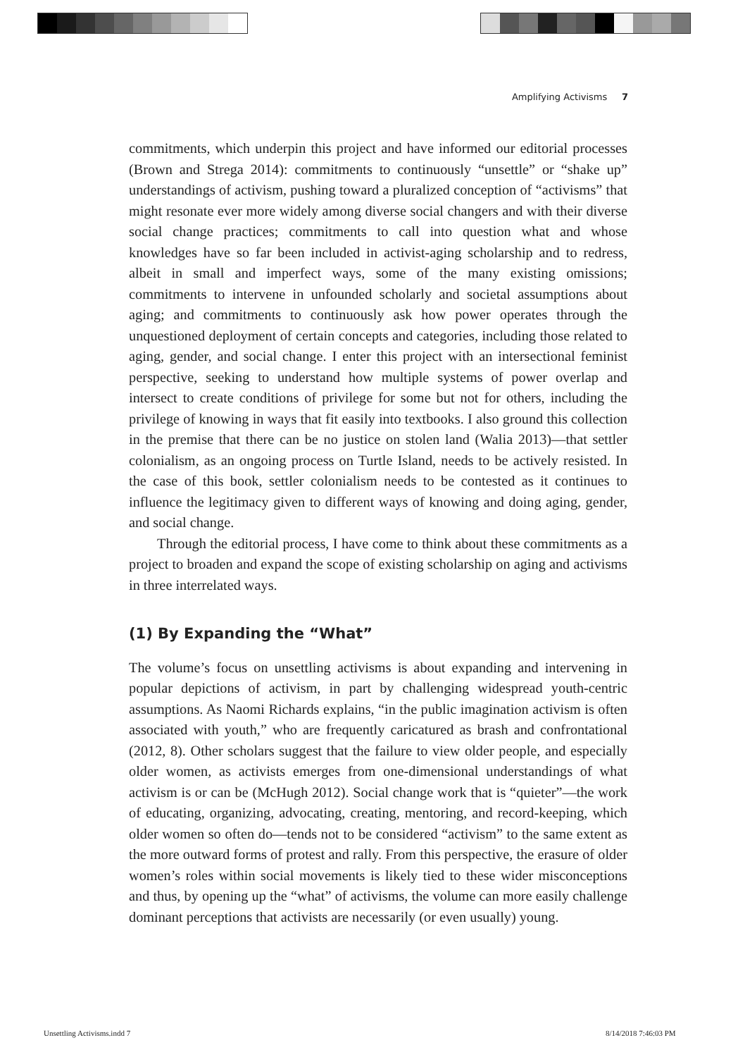Amplifying Activisms 7
commitments, which underpin this project and have informed our editorial processes (Brown and Strega 2014): commitments to continuously “unsettle” or “shake up” understandings of activism, pushing toward a pluralized conception of “activisms” that might resonate ever more widely among diverse social changers and with their diverse social change practices; commitments to call into question what and whose knowledges have so far been included in activist-aging scholarship and to redress, albeit in small and imperfect ways, some of the many existing omissions; commitments to intervene in unfounded scholarly and societal assumptions about aging; and commitments to continuously ask how power operates through the unquestioned deployment of certain concepts and categories, including those related to aging, gender, and social change. I enter this project with an intersectional feminist perspective, seeking to understand how multiple systems of power overlap and intersect to create conditions of privilege for some but not for others, including the privilege of knowing in ways that fit easily into textbooks. I also ground this collection in the premise that there can be no justice on stolen land (Walia 2013)—that settler colonialism, as an ongoing process on Turtle Island, needs to be actively resisted. In the case of this book, settler colonialism needs to be contested as it continues to influence the legitimacy given to different ways of knowing and doing aging, gender, and social change.
Through the editorial process, I have come to think about these commitments as a project to broaden and expand the scope of existing scholarship on aging and activisms in three interrelated ways.
(1) By Expanding the “What”
The volume’s focus on unsettling activisms is about expanding and intervening in popular depictions of activism, in part by challenging widespread youth-centric assumptions. As Naomi Richards explains, “in the public imagination activism is often associated with youth,” who are frequently caricatured as brash and confrontational (2012, 8). Other scholars suggest that the failure to view older people, and especially older women, as activists emerges from one-dimensional understandings of what activism is or can be (McHugh 2012). Social change work that is “quieter”—the work of educating, organizing, advocating, creating, mentoring, and record-keeping, which older women so often do—tends not to be considered “activism” to the same extent as the more outward forms of protest and rally. From this perspective, the erasure of older women’s roles within social movements is likely tied to these wider misconceptions and thus, by opening up the “what” of activisms, the volume can more easily challenge dominant perceptions that activists are necessarily (or even usually) young.
Unsettling Activisms.indd 7 8/14/2018 7:46:03 PM